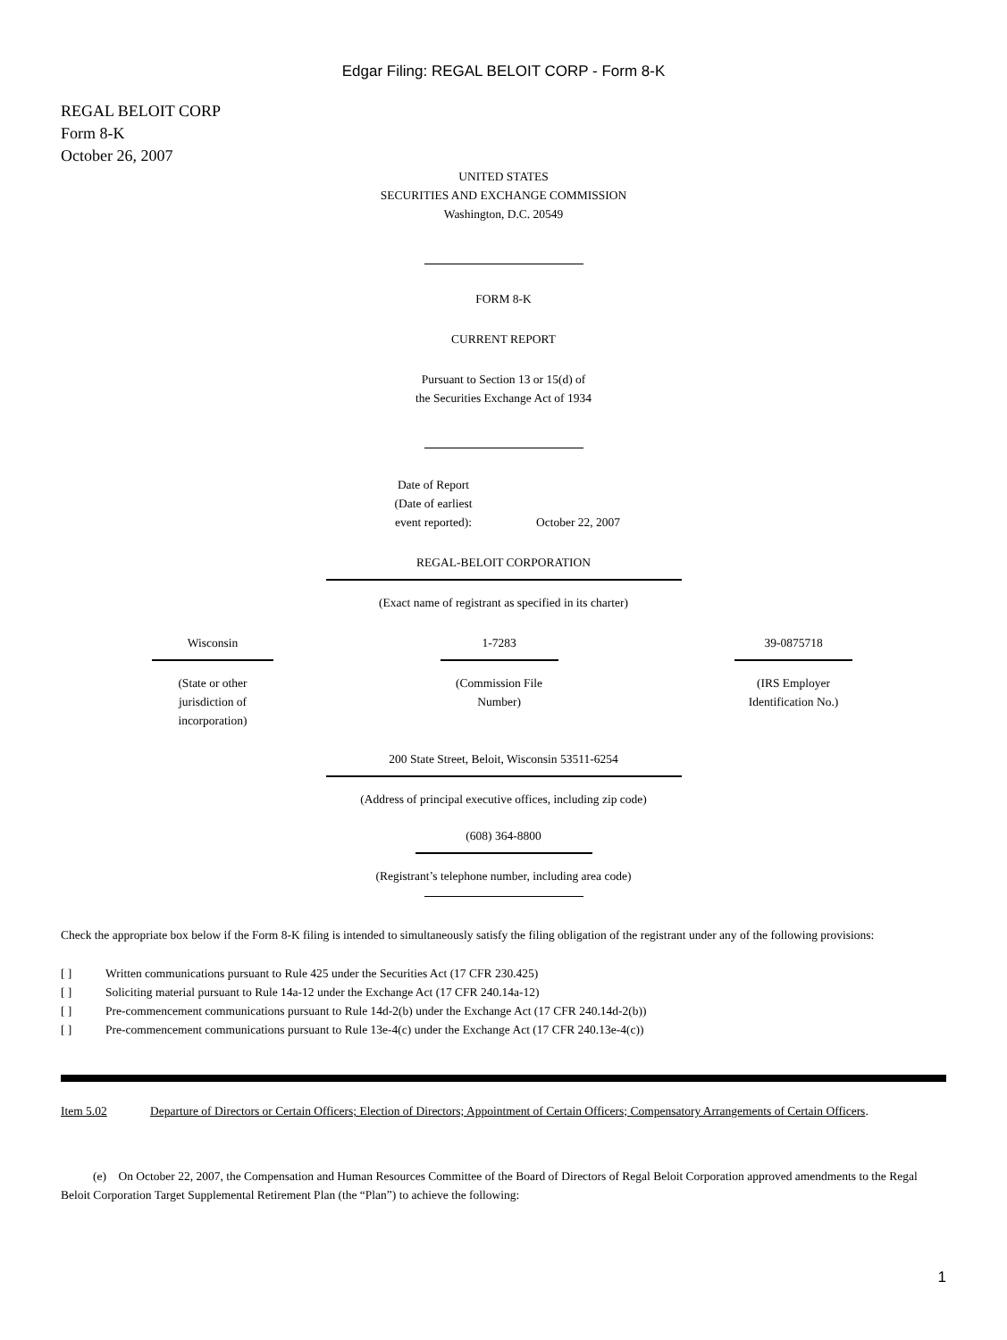Edgar Filing: REGAL BELOIT CORP - Form 8-K
REGAL BELOIT CORP
Form 8-K
October 26, 2007
UNITED STATES
SECURITIES AND EXCHANGE COMMISSION
Washington, D.C. 20549
FORM 8-K
CURRENT REPORT
Pursuant to Section 13 or 15(d) of
the Securities Exchange Act of 1934
| Date of Report (Date of earliest event reported): | October 22, 2007 |
REGAL-BELOIT CORPORATION
(Exact name of registrant as specified in its charter)
| Wisconsin (State or other jurisdiction of incorporation) | 1-7283 (Commission File Number) | 39-0875718 (IRS Employer Identification No.) |
200 State Street, Beloit, Wisconsin 53511-6254
(Address of principal executive offices, including zip code)
(608) 364-8800
(Registrant’s telephone number, including area code)
Check the appropriate box below if the Form 8-K filing is intended to simultaneously satisfy the filing obligation of the registrant under any of the following provisions:
| [ ] | Written communications pursuant to Rule 425 under the Securities Act (17 CFR 230.425) |
| [ ] | Soliciting material pursuant to Rule 14a-12 under the Exchange Act (17 CFR 240.14a-12) |
| [ ] | Pre-commencement communications pursuant to Rule 14d-2(b) under the Exchange Act (17 CFR 240.14d-2(b)) |
| [ ] | Pre-commencement communications pursuant to Rule 13e-4(c) under the Exchange Act (17 CFR 240.13e-4(c)) |
| Item 5.02 | Departure of Directors or Certain Officers; Election of Directors; Appointment of Certain Officers; Compensatory Arrangements of Certain Officers . |
(e) On October 22, 2007, the Compensation and Human Resources Committee of the Board of Directors of Regal Beloit Corporation approved amendments to the Regal Beloit Corporation Target Supplemental Retirement Plan (the “Plan”) to achieve the following:
1